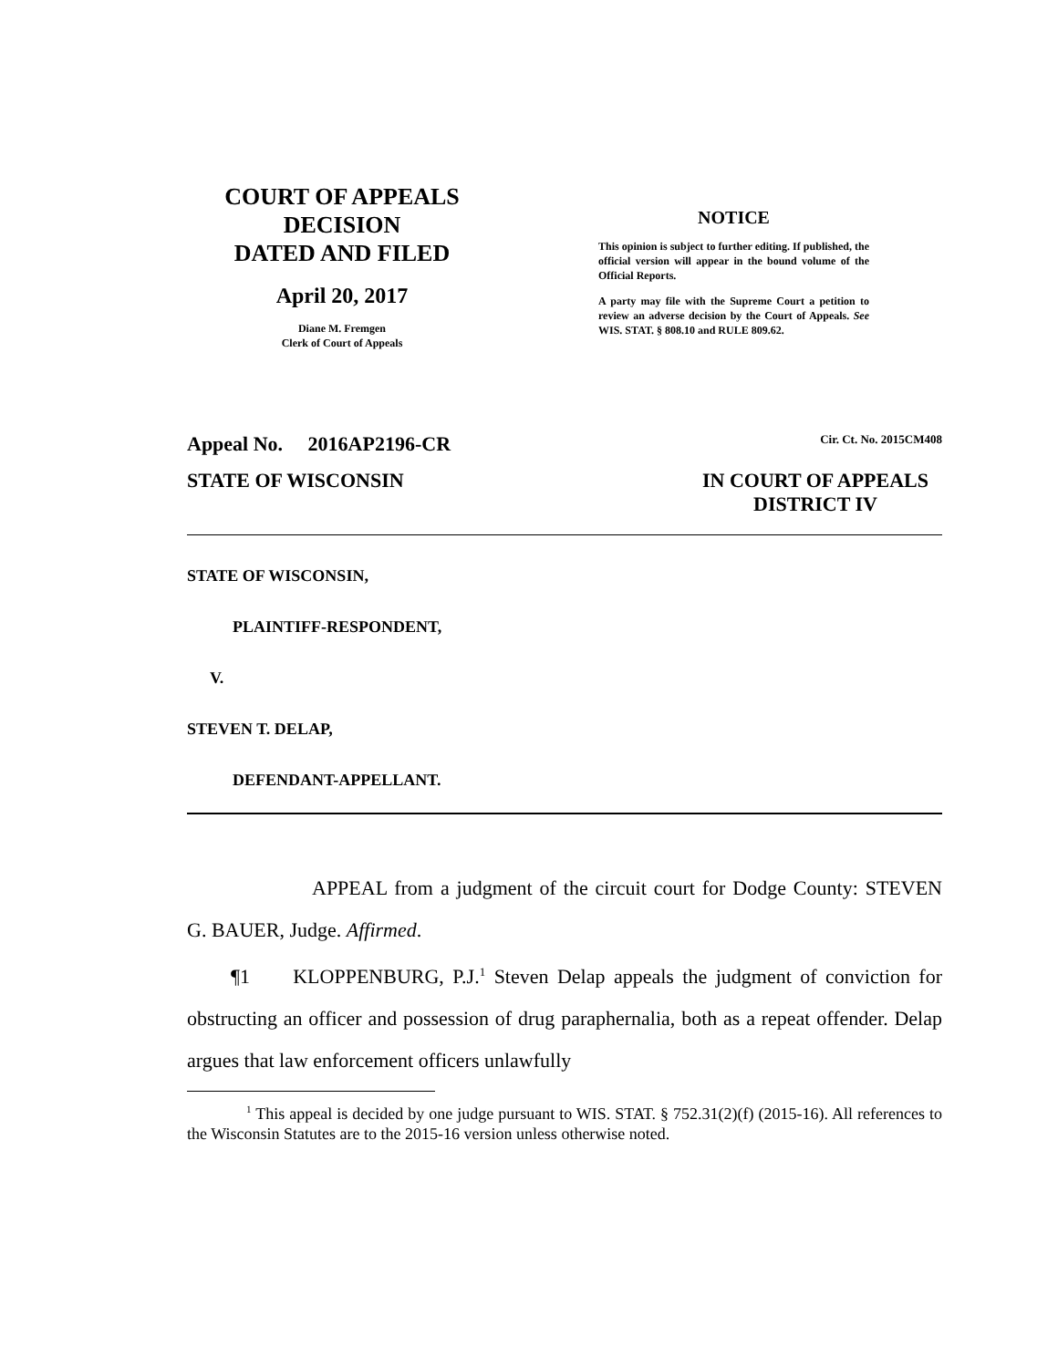COURT OF APPEALS
DECISION
DATED AND FILED
April 20, 2017
Diane M. Fremgen
Clerk of Court of Appeals
NOTICE
This opinion is subject to further editing. If published, the official version will appear in the bound volume of the Official Reports.
A party may file with the Supreme Court a petition to review an adverse decision by the Court of Appeals. See WIS. STAT. § 808.10 and RULE 809.62.
Appeal No. 2016AP2196-CR Cir. Ct. No. 2015CM408
STATE OF WISCONSIN IN COURT OF APPEALS
DISTRICT IV
STATE OF WISCONSIN,
PLAINTIFF-RESPONDENT,
V.
STEVEN T. DELAP,
DEFENDANT-APPELLANT.
APPEAL from a judgment of the circuit court for Dodge County: STEVEN G. BAUER, Judge. Affirmed.
¶1 KLOPPENBURG, P.J.<sup>1</sup> Steven Delap appeals the judgment of conviction for obstructing an officer and possession of drug paraphernalia, both as a repeat offender. Delap argues that law enforcement officers unlawfully
<sup>1</sup> This appeal is decided by one judge pursuant to WIS. STAT. § 752.31(2)(f) (2015-16). All references to the Wisconsin Statutes are to the 2015-16 version unless otherwise noted.